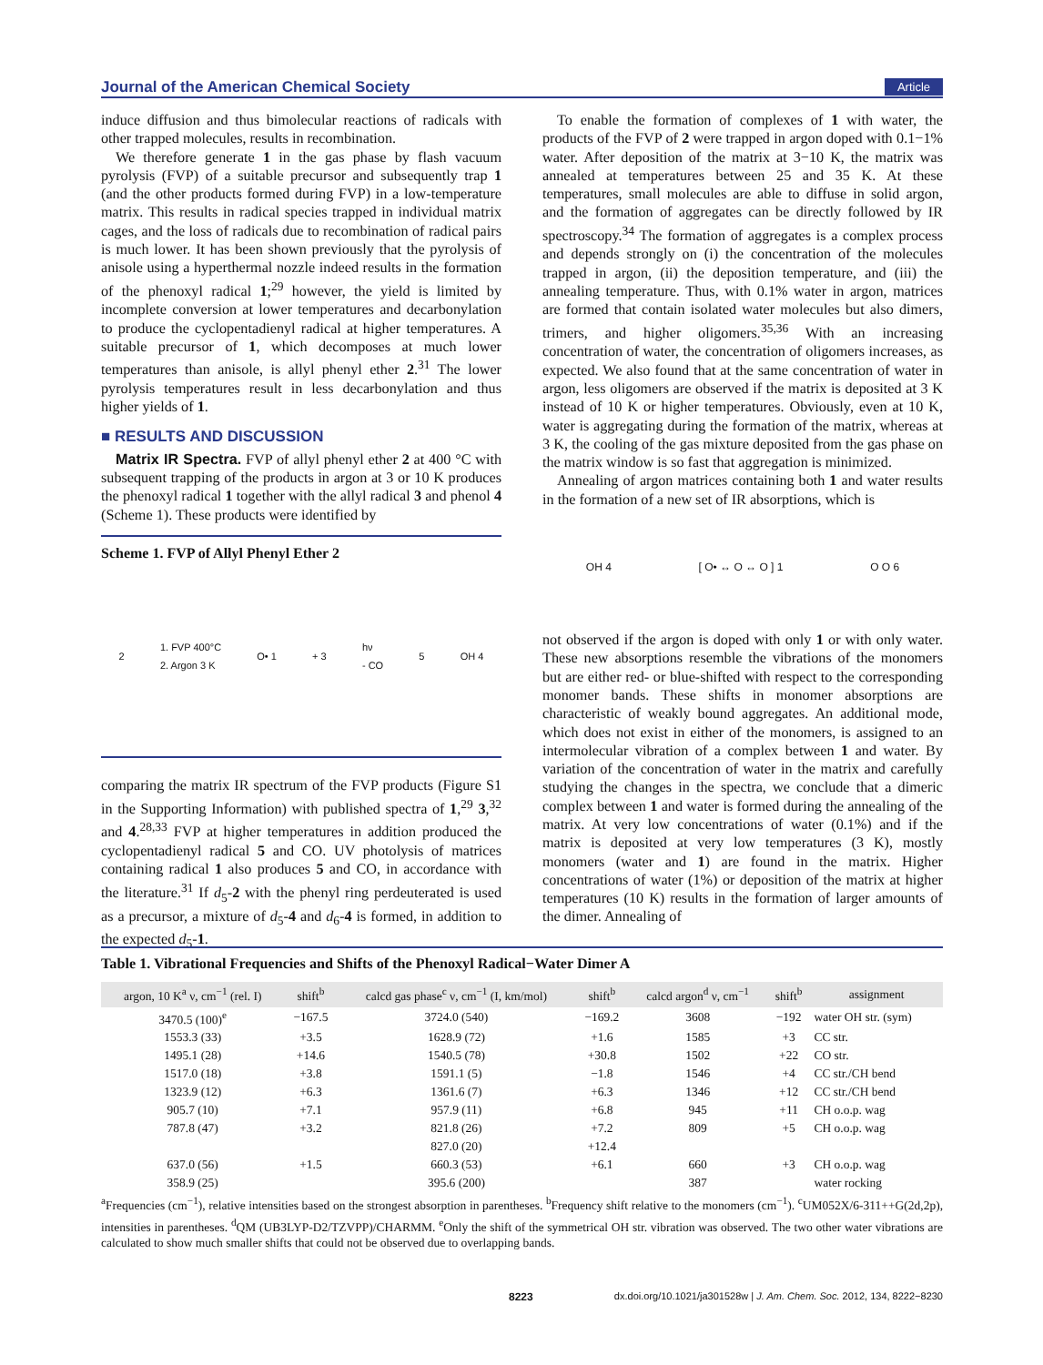Journal of the American Chemical Society Article
induce diffusion and thus bimolecular reactions of radicals with other trapped molecules, results in recombination.
We therefore generate 1 in the gas phase by flash vacuum pyrolysis (FVP) of a suitable precursor and subsequently trap 1 (and the other products formed during FVP) in a low-temperature matrix. This results in radical species trapped in individual matrix cages, and the loss of radicals due to recombination of radical pairs is much lower. It has been shown previously that the pyrolysis of anisole using a hyperthermal nozzle indeed results in the formation of the phenoxyl radical 1;<sup>29</sup> however, the yield is limited by incomplete conversion at lower temperatures and decarbonylation to produce the cyclopentadienyl radical at higher temperatures. A suitable precursor of 1, which decomposes at much lower temperatures than anisole, is allyl phenyl ether 2.<sup>31</sup> The lower pyrolysis temperatures result in less decarbonylation and thus higher yields of 1.
■ RESULTS AND DISCUSSION
Matrix IR Spectra. FVP of allyl phenyl ether 2 at 400 °C with subsequent trapping of the products in argon at 3 or 10 K produces the phenoxyl radical 1 together with the allyl radical 3 and phenol 4 (Scheme 1). These products were identified by
Scheme 1. FVP of Allyl Phenyl Ether 2
2 1. FVP 400°C
2. Argon 3 K O• 1 + 3 hν
- CO 5 OH 4
comparing the matrix IR spectrum of the FVP products (Figure S1 in the Supporting Information) with published spectra of 1,<sup>29</sup> 3,<sup>32</sup> and 4.<sup>28,33</sup> FVP at higher temperatures in addition produced the cyclopentadienyl radical 5 and CO. UV photolysis of matrices containing radical 1 also produces 5 and CO, in accordance with the literature.<sup>31</sup> If d<sub>5</sub>-2 with the phenyl ring perdeuterated is used as a precursor, a mixture of d<sub>5</sub>-4 and d<sub>6</sub>-4 is formed, in addition to the expected d<sub>5</sub>-1.
To enable the formation of complexes of 1 with water, the products of the FVP of 2 were trapped in argon doped with 0.1−1% water. After deposition of the matrix at 3−10 K, the matrix was annealed at temperatures between 25 and 35 K. At these temperatures, small molecules are able to diffuse in solid argon, and the formation of aggregates can be directly followed by IR spectroscopy.<sup>34</sup> The formation of aggregates is a complex process and depends strongly on (i) the concentration of the molecules trapped in argon, (ii) the deposition temperature, and (iii) the annealing temperature. Thus, with 0.1% water in argon, matrices are formed that contain isolated water molecules but also dimers, trimers, and higher oligomers.<sup>35,36</sup> With an increasing concentration of water, the concentration of oligomers increases, as expected. We also found that at the same concentration of water in argon, less oligomers are observed if the matrix is deposited at 3 K instead of 10 K or higher temperatures. Obviously, even at 10 K, water is aggregating during the formation of the matrix, whereas at 3 K, the cooling of the gas mixture deposited from the gas phase on the matrix window is so fast that aggregation is minimized.
Annealing of argon matrices containing both 1 and water results in the formation of a new set of IR absorptions, which is
OH 4 [ O• ↔ O ↔ O ] 1 O O 6
not observed if the argon is doped with only 1 or with only water. These new absorptions resemble the vibrations of the monomers but are either red- or blue-shifted with respect to the corresponding monomer bands. These shifts in monomer absorptions are characteristic of weakly bound aggregates. An additional mode, which does not exist in either of the monomers, is assigned to an intermolecular vibration of a complex between 1 and water. By variation of the concentration of water in the matrix and carefully studying the changes in the spectra, we conclude that a dimeric complex between 1 and water is formed during the annealing of the matrix. At very low concentrations of water (0.1%) and if the matrix is deposited at very low temperatures (3 K), mostly monomers (water and 1) are found in the matrix. Higher concentrations of water (1%) or deposition of the matrix at higher temperatures (10 K) results in the formation of larger amounts of the dimer. Annealing of
Table 1. Vibrational Frequencies and Shifts of the Phenoxyl Radical−Water Dimer A
| argon, 10 K<sup>a</sup> ν, cm<sup>−1</sup> (rel. I) | shift<sup>b</sup> | calcd gas phase<sup>c</sup> ν, cm<sup>−1</sup> (I, km/mol) | shift<sup>b</sup> | calcd argon<sup>d</sup> ν, cm<sup>−1</sup> | shift<sup>b</sup> | assignment |
| --- | --- | --- | --- | --- | --- | --- |
| 3470.5 (100)<sup>e</sup> | −167.5 | 3724.0 (540) | −169.2 | 3608 | −192 | water OH str. (sym) |
| 1553.3 (33) | +3.5 | 1628.9 (72) | +1.6 | 1585 | +3 | CC str. |
| 1495.1 (28) | +14.6 | 1540.5 (78) | +30.8 | 1502 | +22 | CO str. |
| 1517.0 (18) | +3.8 | 1591.1 (5) | −1.8 | 1546 | +4 | CC str./CH bend |
| 1323.9 (12) | +6.3 | 1361.6 (7) | +6.3 | 1346 | +12 | CC str./CH bend |
| 905.7 (10) | +7.1 | 957.9 (11) | +6.8 | 945 | +11 | CH o.o.p. wag |
| 787.8 (47) | +3.2 | 821.8 (26) | +7.2 | 809 | +5 | CH o.o.p. wag |
| | | 827.0 (20) | +12.4 | | | |
| 637.0 (56) | +1.5 | 660.3 (53) | +6.1 | 660 | +3 | CH o.o.p. wag |
| 358.9 (25) | | 395.6 (200) | | 387 | | water rocking |
<sup>a</sup> Frequencies (cm<sup>−1</sup>), relative intensities based on the strongest absorption in parentheses. <sup>b</sup>Frequency shift relative to the monomers (cm<sup>−1</sup>). <sup>c</sup>UM052X/6-311++G(2d,2p), intensities in parentheses. <sup>d</sup>QM (UB3LYP-D2/TZVPP)/CHARMM. <sup>e</sup>Only the shift of the symmetrical OH str. vibration was observed. The two other water vibrations are calculated to show much smaller shifts that could not be observed due to overlapping bands.
8223 dx.doi.org/10.1021/ja301528w | J. Am. Chem. Soc. 2012, 134, 8222−8230